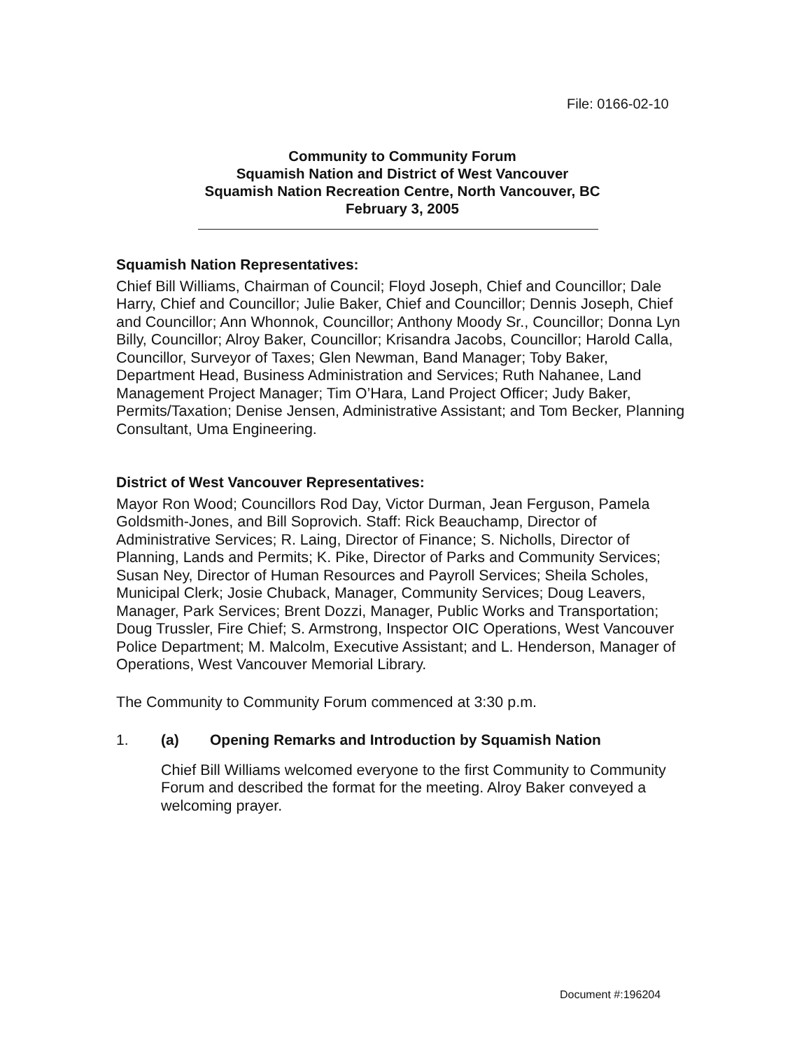File: 0166-02-10
Community to Community Forum
Squamish Nation and District of West Vancouver
Squamish Nation Recreation Centre, North Vancouver, BC
February 3, 2005
Squamish Nation Representatives:
Chief Bill Williams, Chairman of Council; Floyd Joseph, Chief and Councillor; Dale Harry, Chief and Councillor; Julie Baker, Chief and Councillor; Dennis Joseph, Chief and Councillor; Ann Whonnok, Councillor; Anthony Moody Sr., Councillor; Donna Lyn Billy, Councillor; Alroy Baker, Councillor; Krisandra Jacobs, Councillor; Harold Calla, Councillor, Surveyor of Taxes; Glen Newman, Band Manager; Toby Baker, Department Head, Business Administration and Services; Ruth Nahanee, Land Management Project Manager; Tim O’Hara, Land Project Officer; Judy Baker, Permits/Taxation; Denise Jensen, Administrative Assistant; and Tom Becker, Planning Consultant, Uma Engineering.
District of West Vancouver Representatives:
Mayor Ron Wood; Councillors Rod Day, Victor Durman, Jean Ferguson, Pamela Goldsmith-Jones, and Bill Soprovich. Staff: Rick Beauchamp, Director of Administrative Services; R. Laing, Director of Finance; S. Nicholls, Director of Planning, Lands and Permits; K. Pike, Director of Parks and Community Services; Susan Ney, Director of Human Resources and Payroll Services; Sheila Scholes, Municipal Clerk; Josie Chuback, Manager, Community Services; Doug Leavers, Manager, Park Services; Brent Dozzi, Manager, Public Works and Transportation; Doug Trussler, Fire Chief; S. Armstrong, Inspector OIC Operations, West Vancouver Police Department; M. Malcolm, Executive Assistant; and L. Henderson, Manager of Operations, West Vancouver Memorial Library.
The Community to Community Forum commenced at 3:30 p.m.
1. (a) Opening Remarks and Introduction by Squamish Nation
Chief Bill Williams welcomed everyone to the first Community to Community Forum and described the format for the meeting. Alroy Baker conveyed a welcoming prayer.
Document #:196204